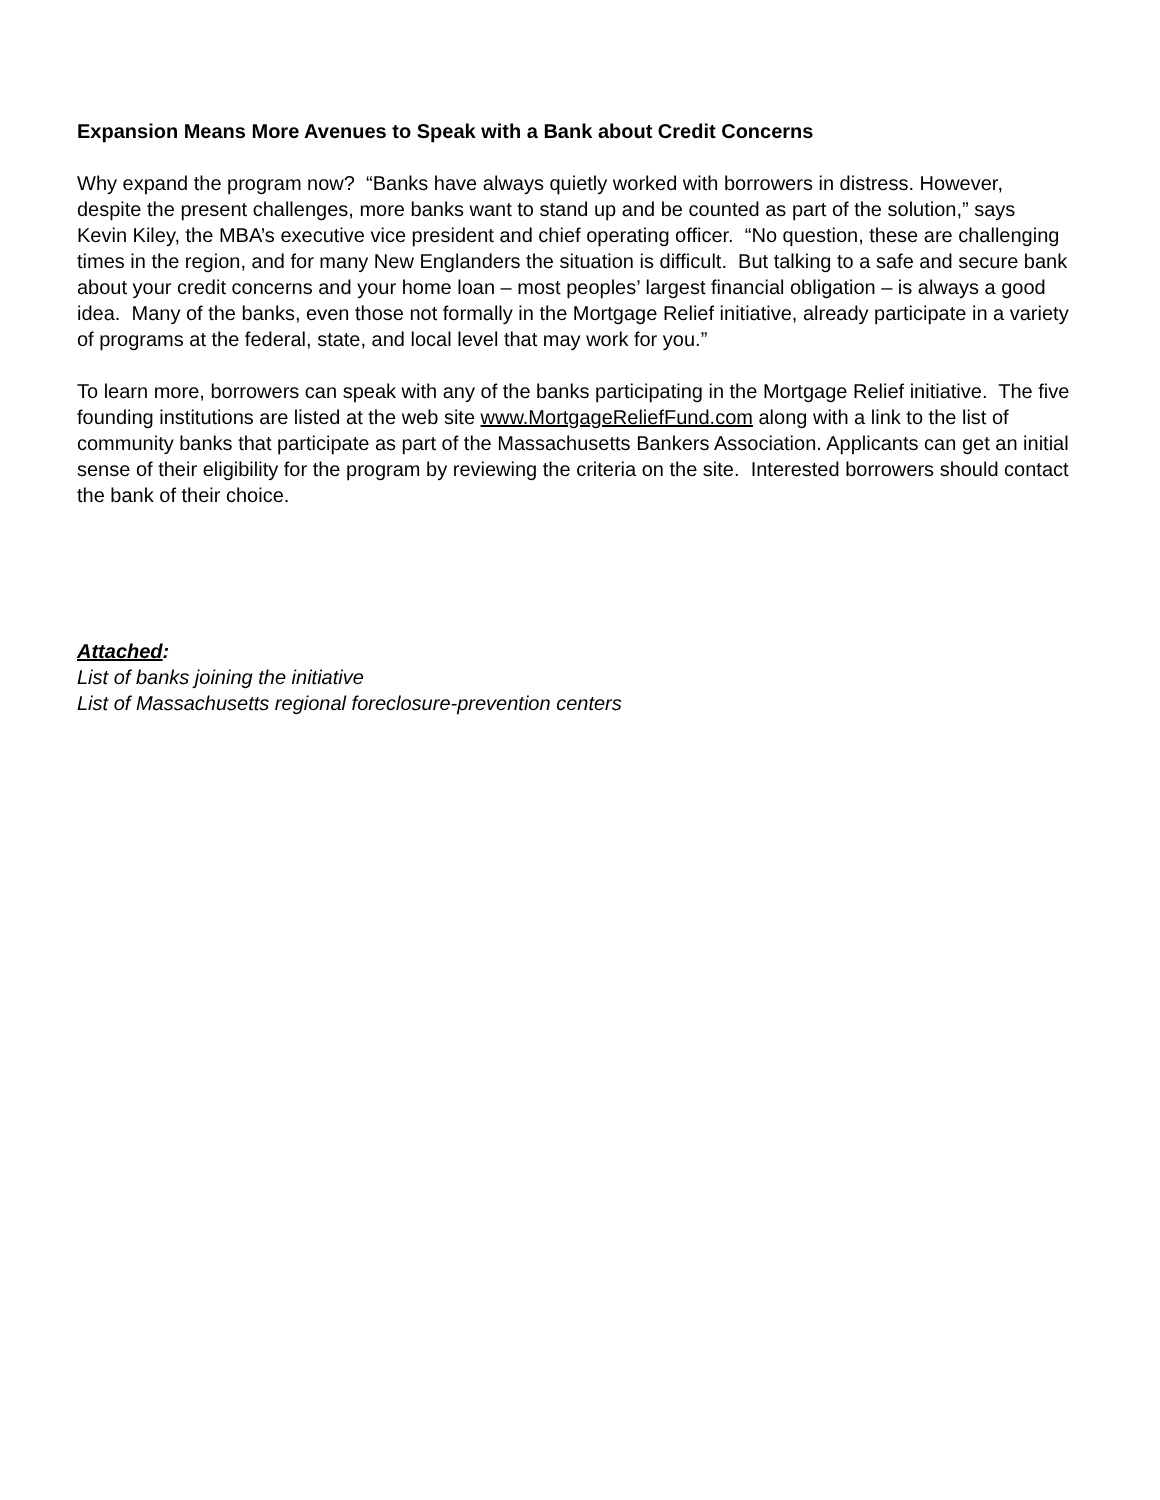Expansion Means More Avenues to Speak with a Bank about Credit Concerns
Why expand the program now? “Banks have always quietly worked with borrowers in distress. However, despite the present challenges, more banks want to stand up and be counted as part of the solution,” says Kevin Kiley, the MBA’s executive vice president and chief operating officer. “No question, these are challenging times in the region, and for many New Englanders the situation is difficult. But talking to a safe and secure bank about your credit concerns and your home loan – most peoples’ largest financial obligation – is always a good idea. Many of the banks, even those not formally in the Mortgage Relief initiative, already participate in a variety of programs at the federal, state, and local level that may work for you.”
To learn more, borrowers can speak with any of the banks participating in the Mortgage Relief initiative. The five founding institutions are listed at the web site www.MortgageReliefFund.com along with a link to the list of community banks that participate as part of the Massachusetts Bankers Association. Applicants can get an initial sense of their eligibility for the program by reviewing the criteria on the site. Interested borrowers should contact the bank of their choice.
Attached:
List of banks joining the initiative
List of Massachusetts regional foreclosure-prevention centers